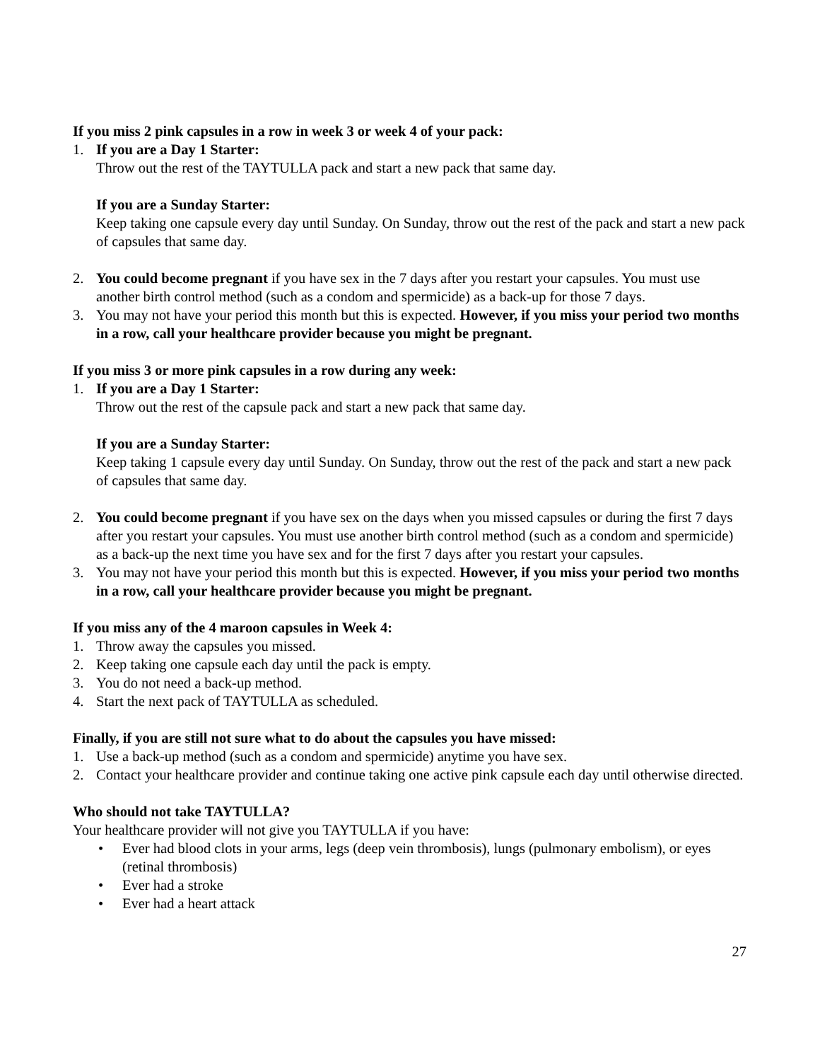If you miss 2 pink capsules in a row in week 3 or week 4 of your pack:
1. If you are a Day 1 Starter:
Throw out the rest of the TAYTULLA pack and start a new pack that same day.
If you are a Sunday Starter:
Keep taking one capsule every day until Sunday. On Sunday, throw out the rest of the pack and start a new pack of capsules that same day.
2. You could become pregnant if you have sex in the 7 days after you restart your capsules. You must use another birth control method (such as a condom and spermicide) as a back-up for those 7 days.
3. You may not have your period this month but this is expected. However, if you miss your period two months in a row, call your healthcare provider because you might be pregnant.
If you miss 3 or more pink capsules in a row during any week:
1. If you are a Day 1 Starter:
Throw out the rest of the capsule pack and start a new pack that same day.
If you are a Sunday Starter:
Keep taking 1 capsule every day until Sunday. On Sunday, throw out the rest of the pack and start a new pack of capsules that same day.
2. You could become pregnant if you have sex on the days when you missed capsules or during the first 7 days after you restart your capsules. You must use another birth control method (such as a condom and spermicide) as a back-up the next time you have sex and for the first 7 days after you restart your capsules.
3. You may not have your period this month but this is expected. However, if you miss your period two months in a row, call your healthcare provider because you might be pregnant.
If you miss any of the 4 maroon capsules in Week 4:
1. Throw away the capsules you missed.
2. Keep taking one capsule each day until the pack is empty.
3. You do not need a back-up method.
4. Start the next pack of TAYTULLA as scheduled.
Finally, if you are still not sure what to do about the capsules you have missed:
1. Use a back-up method (such as a condom and spermicide) anytime you have sex.
2. Contact your healthcare provider and continue taking one active pink capsule each day until otherwise directed.
Who should not take TAYTULLA?
Your healthcare provider will not give you TAYTULLA if you have:
• Ever had blood clots in your arms, legs (deep vein thrombosis), lungs (pulmonary embolism), or eyes (retinal thrombosis)
• Ever had a stroke
• Ever had a heart attack
27